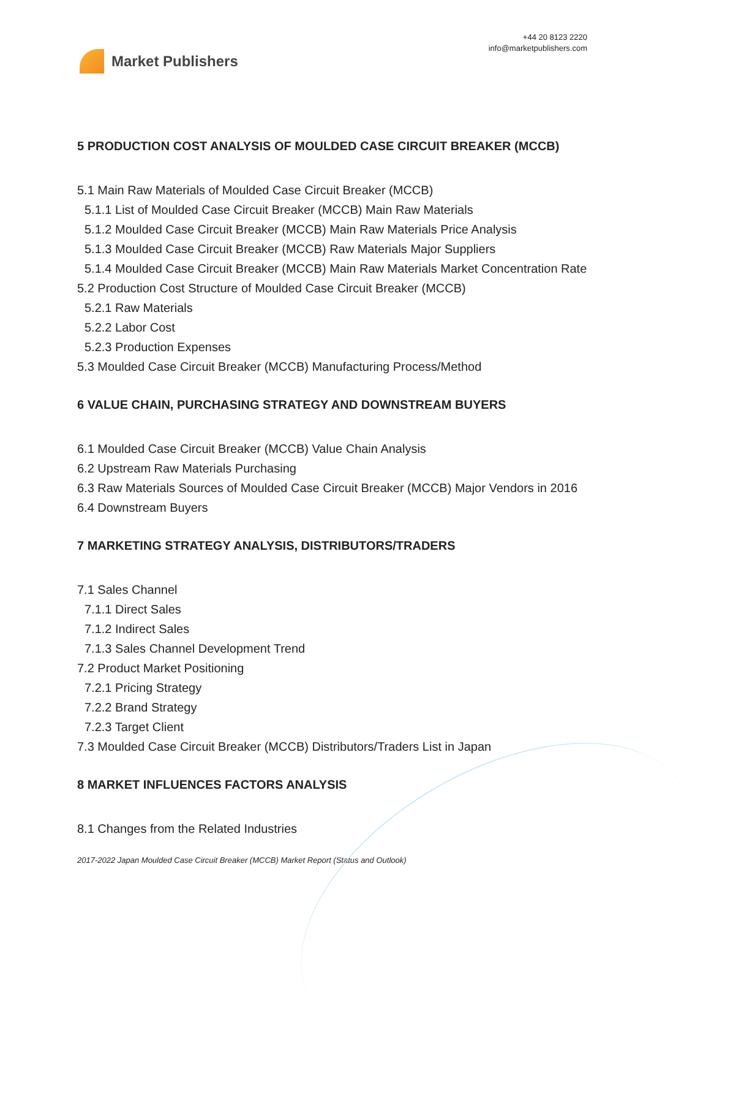Market Publishers
+44 20 8123 2220
info@marketpublishers.com
5 PRODUCTION COST ANALYSIS OF MOULDED CASE CIRCUIT BREAKER (MCCB)
5.1 Main Raw Materials of Moulded Case Circuit Breaker (MCCB)
5.1.1 List of Moulded Case Circuit Breaker (MCCB) Main Raw Materials
5.1.2 Moulded Case Circuit Breaker (MCCB) Main Raw Materials Price Analysis
5.1.3 Moulded Case Circuit Breaker (MCCB) Raw Materials Major Suppliers
5.1.4 Moulded Case Circuit Breaker (MCCB) Main Raw Materials Market Concentration Rate
5.2 Production Cost Structure of Moulded Case Circuit Breaker (MCCB)
5.2.1 Raw Materials
5.2.2 Labor Cost
5.2.3 Production Expenses
5.3 Moulded Case Circuit Breaker (MCCB) Manufacturing Process/Method
6 VALUE CHAIN, PURCHASING STRATEGY AND DOWNSTREAM BUYERS
6.1 Moulded Case Circuit Breaker (MCCB) Value Chain Analysis
6.2 Upstream Raw Materials Purchasing
6.3 Raw Materials Sources of Moulded Case Circuit Breaker (MCCB) Major Vendors in 2016
6.4 Downstream Buyers
7 MARKETING STRATEGY ANALYSIS, DISTRIBUTORS/TRADERS
7.1 Sales Channel
7.1.1 Direct Sales
7.1.2 Indirect Sales
7.1.3 Sales Channel Development Trend
7.2 Product Market Positioning
7.2.1 Pricing Strategy
7.2.2 Brand Strategy
7.2.3 Target Client
7.3 Moulded Case Circuit Breaker (MCCB) Distributors/Traders List in Japan
8 MARKET INFLUENCES FACTORS ANALYSIS
8.1 Changes from the Related Industries
2017-2022 Japan Moulded Case Circuit Breaker (MCCB) Market Report (Status and Outlook)